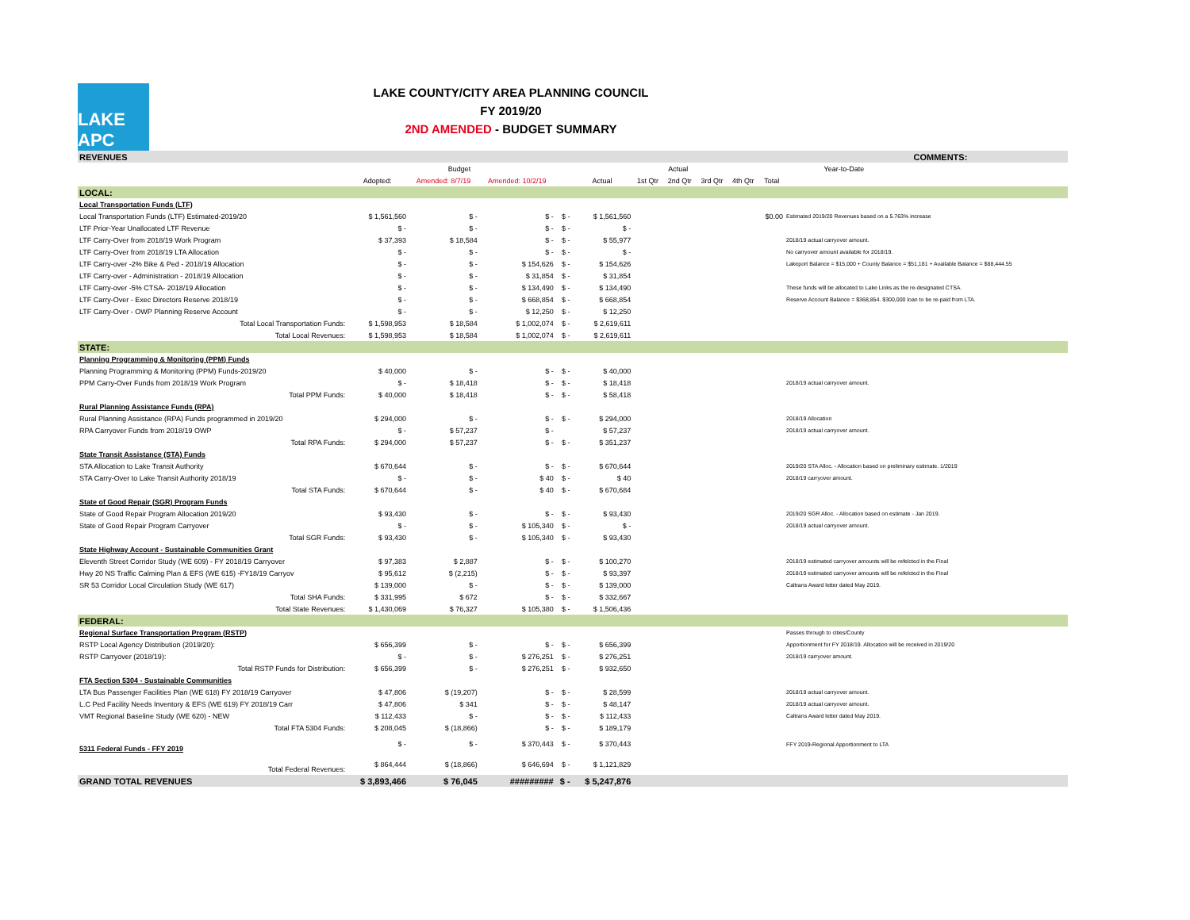LAKE APC
LAKE COUNTY/CITY AREA PLANNING COUNCIL
FY 2019/20
2ND AMENDED - BUDGET SUMMARY
| REVENUES | | | | | | | | | | | | | COMMENTS: |
| | Budget | | | | Actual | | | | | | Year-to-Date | | |
| | Adopted: | Amended: 8/7/19 | Amended: 10/2/19 | | Actual | 1st Qtr | 2nd Qtr | 3rd Qtr | 4th Qtr | Total | | | |
| LOCAL: | | | | | | | | | | | | | |
| Local Transportation Funds (LTF) | | | | | | | | | | | | | |
| Local Transportation Funds (LTF) Estimated-2019/20 | $ 1,561,560 | $ - | $ - | $ - | $ 1,561,560 | | | | | $0.00 | Estimated 2019/20 Revenues based on a 5.763% increase | | |
| LTF Prior-Year Unallocated LTF Revenue | $ - | $ - | $ - | $ - | $ - | | | | | | | | |
| LTF Carry-Over from 2018/19 Work Program | $ 37,393 | $ 18,584 | $ - | $ - | $ 55,977 | | | | | | 2018/19 actual carryover amount. | | |
| LTF Carry-Over from 2018/19 LTA Allocation | $ - | $ - | $ - | $ - | $ - | | | | | | No carryover amount available for 2018/19. | | |
| LTF Carry-over -2% Bike & Ped - 2018/19 Allocation | $ - | $ - | $ 154,626 | $ - | $ 154,626 | | | | | | Lakeport Balance = $15,000 + County Balance = $51,181 + Available Balance = $88,444.55 | | |
| LTF Carry-over - Administration - 2018/19 Allocation | $ - | $ - | $ 31,854 | $ - | $ 31,854 | | | | | | | | |
| LTF Carry-over -5% CTSA- 2018/19 Allocation | $ - | $ - | $ 134,490 | $ - | $ 134,490 | | | | | | These funds will be allocated to Lake Links as the re-designated CTSA. | | |
| LTF Carry-Over - Exec Directors Reserve 2018/19 | $ - | $ - | $ 668,854 | $ - | $ 668,854 | | | | | | Reserve Account Balance = $368,854. $300,000 loan to be re-paid from LTA. | | |
| LTF Carry-Over - OWP Planning Reserve Account | $ - | $ - | $ 12,250 | $ - | $ 12,250 | | | | | | | | |
| Total Local Transportation Funds: | $ 1,598,953 | $ 18,584 | $ 1,002,074 | $ - | $ 2,619,611 | | | | | | | | |
| Total Local Revenues: | $ 1,598,953 | $ 18,584 | $ 1,002,074 | $ - | $ 2,619,611 | | | | | | | | |
| STATE: | | | | | | | | | | | | | |
| Planning Programming & Monitoring (PPM) Funds | | | | | | | | | | | | | |
| Planning Programming & Monitoring (PPM) Funds-2019/20 | $ 40,000 | $ - | $ - | $ - | $ 40,000 | | | | | | | | |
| PPM Carry-Over Funds from 2018/19 Work Program | $ - | $ 18,418 | $ - | $ - | $ 18,418 | | | | | | 2018/19 actual carryover amount. | | |
| Total PPM Funds: | $ 40,000 | $ 18,418 | $ - | $ - | $ 58,418 | | | | | | | | |
| Rural Planning Assistance Funds (RPA) | | | | | | | | | | | | | |
| Rural Planning Assistance (RPA) Funds programmed in 2019/20 | $ 294,000 | $ - | $ - | $ - | $ 294,000 | | | | | | 2018/19 Allocation | | |
| RPA Carryover Funds from 2018/19 OWP | $ - | $ 57,237 | $ - | | $ 57,237 | | | | | | 2018/19 actual carryover amount. | | |
| Total RPA Funds: | $ 294,000 | $ 57,237 | $ - | $ - | $ 351,237 | | | | | | | | |
| State Transit Assistance (STA) Funds | | | | | | | | | | | | | |
| STA Allocation to Lake Transit Authority | $ 670,644 | $ - | $ - | $ - | $ 670,644 | | | | | | 2019/20 STA Alloc. - Allocation based on preliminary estimate. 1/2019 | | |
| STA Carry-Over to Lake Transit Authority 2018/19 | $ - | $ - | $ 40 | $ - | $ 40 | | | | | | 2018/19 carryover amount. | | |
| Total STA Funds: | $ 670,644 | $ - | $ 40 | $ - | $ 670,684 | | | | | | | | |
| State of Good Repair (SGR) Program Funds | | | | | | | | | | | | | |
| State of Good Repair Program Allocation 2019/20 | $ 93,430 | $ - | $ - | $ - | $ 93,430 | | | | | | 2019/20 SGR Alloc. - Allocation based on estimate - Jan 2019. | | |
| State of Good Repair Program Carryover | $ - | $ - | $ 105,340 | $ - | $ - | | | | | | 2018/19 actual carryover amount. | | |
| Total SGR Funds: | $ 93,430 | $ - | $ 105,340 | $ - | $ 93,430 | | | | | | | | |
| State Highway Account - Sustainable Communities Grant | | | | | | | | | | | | | |
| Eleventh Street Corridor Study (WE 609) - FY 2018/19 Carryover | $ 97,383 | $ 2,887 | $ - | $ - | $ 100,270 | | | | | | 2018/19 estimated carryover amounts will be refelcted in the Final | | |
| Hwy 20 NS Traffic Calming Plan & EFS (WE 615) -FY18/19 Carryov | $ 95,612 | $ (2,215) | $ - | $ - | $ 93,397 | | | | | | 2018/19 estimated carryover amounts will be refelcted in the Final | | |
| SR 53 Corridor Local Circulation Study (WE 617) | $ 139,000 | $ - | $ - | $ - | $ 139,000 | | | | | | Caltrans Award letter dated May 2019. | | |
| Total SHA Funds: | $ 331,995 | $ 672 | $ - | $ - | $ 332,667 | | | | | | | | |
| Total State Revenues: | $ 1,430,069 | $ 76,327 | $ 105,380 | $ - | $ 1,506,436 | | | | | | | | |
| FEDERAL: | | | | | | | | | | | | | |
| Regional Surface Transportation Program (RSTP) | | | | | | | | | | | Passes through to cities/County | | |
| RSTP Local Agency Distribution (2019/20): | $ 656,399 | $ - | $ - | $ - | $ 656,399 | | | | | | Apportionment for FY 2018/19. Allocation will be received in 2019/20 | | |
| RSTP Carryover (2018/19): | $ - | $ - | $ 276,251 | $ - | $ 276,251 | | | | | | 2018/19 carryover amount. | | |
| Total RSTP Funds for Distribution: | $ 656,399 | $ - | $ 276,251 | $ - | $ 932,650 | | | | | | | | |
| FTA Section 5304 - Sustainable Communities | | | | | | | | | | | | | |
| LTA Bus Passenger Facilities Plan (WE 618) FY 2018/19 Carryover | $ 47,806 | $ (19,207) | $ - | $ - | $ 28,599 | | | | | | 2018/19 actual carryover amount. | | |
| L.C Ped Facility Needs Inventory & EFS (WE 619) FY 2018/19 Carr | $ 47,806 | $ 341 | $ - | $ - | $ 48,147 | | | | | | 2018/19 actual carryover amount. | | |
| VMT Regional Baseline Study (WE 620) - NEW | $ 112,433 | $ - | $ - | $ - | $ 112,433 | | | | | | Caltrans Award letter dated May 2019. | | |
| Total FTA 5304 Funds: | $ 208,045 | $ (18,866) | $ - | $ - | $ 189,179 | | | | | | | | |
| 5311 Federal Funds - FFY 2019 | $ - | $ - | $ 370,443 | $ - | $ 370,443 | | | | | | FFY 2019-Regional Apportionment to LTA | | |
| Total Federal Revenues: | $ 864,444 | $ (18,866) | $ 646,694 | $ - | $ 1,121,829 | | | | | | | | |
| GRAND TOTAL REVENUES | $ 3,893,466 | $ 76,045 | ######### | $ - | $ 5,247,876 | | | | | | | | |